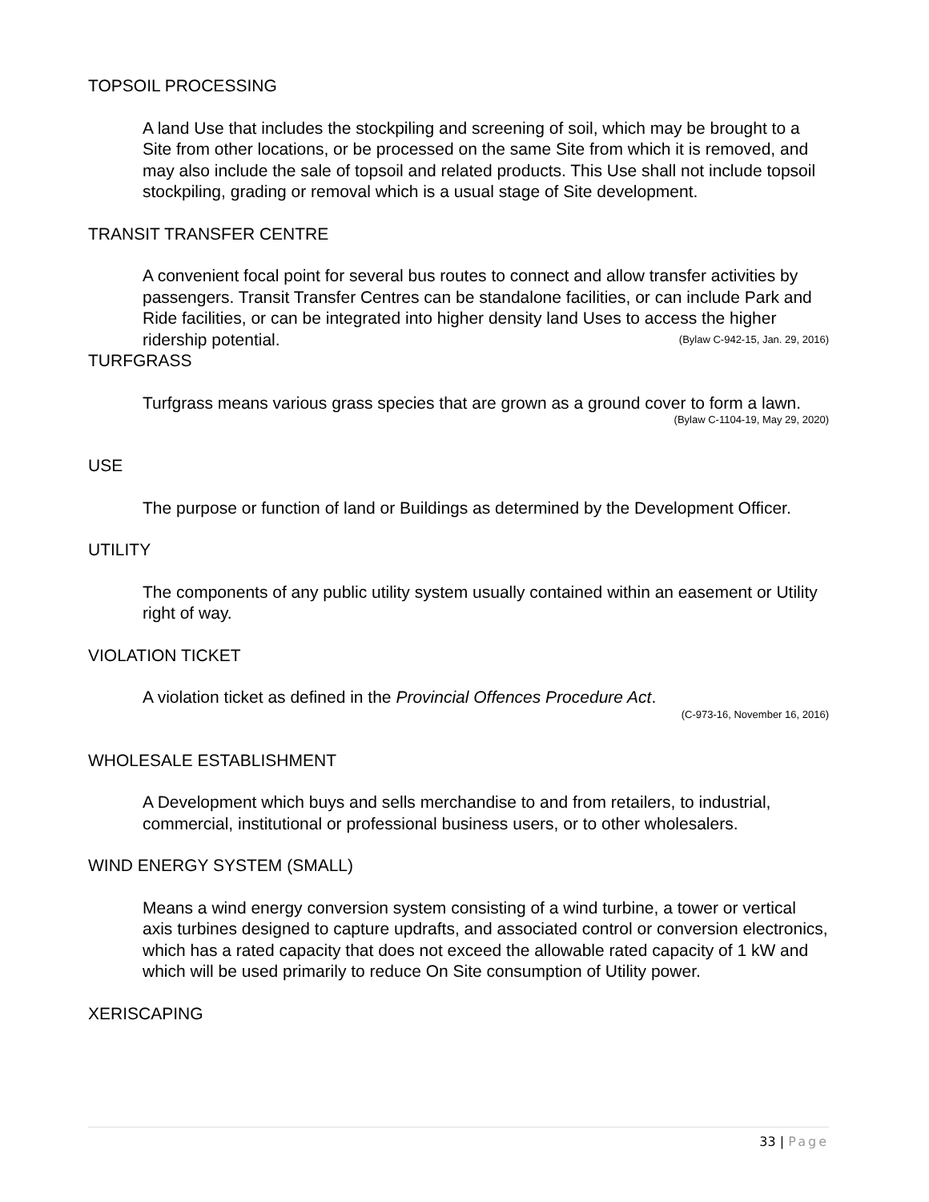TOPSOIL PROCESSING
A land Use that includes the stockpiling and screening of soil, which may be brought to a Site from other locations, or be processed on the same Site from which it is removed, and may also include the sale of topsoil and related products. This Use shall not include topsoil stockpiling, grading or removal which is a usual stage of Site development.
TRANSIT TRANSFER CENTRE
A convenient focal point for several bus routes to connect and allow transfer activities by passengers. Transit Transfer Centres can be standalone facilities, or can include Park and Ride facilities, or can be integrated into higher density land Uses to access the higher ridership potential. (Bylaw C-942-15, Jan. 29, 2016)
TURFGRASS
Turfgrass means various grass species that are grown as a ground cover to form a lawn.
(Bylaw C-1104-19, May 29, 2020)
USE
The purpose or function of land or Buildings as determined by the Development Officer.
UTILITY
The components of any public utility system usually contained within an easement or Utility right of way.
VIOLATION TICKET
A violation ticket as defined in the Provincial Offences Procedure Act.
(C-973-16, November 16, 2016)
WHOLESALE ESTABLISHMENT
A Development which buys and sells merchandise to and from retailers, to industrial, commercial, institutional or professional business users, or to other wholesalers.
WIND ENERGY SYSTEM (SMALL)
Means a wind energy conversion system consisting of a wind turbine, a tower or vertical axis turbines designed to capture updrafts, and associated control or conversion electronics, which has a rated capacity that does not exceed the allowable rated capacity of 1 kW and which will be used primarily to reduce On Site consumption of Utility power.
XERISCAPING
33 | Page